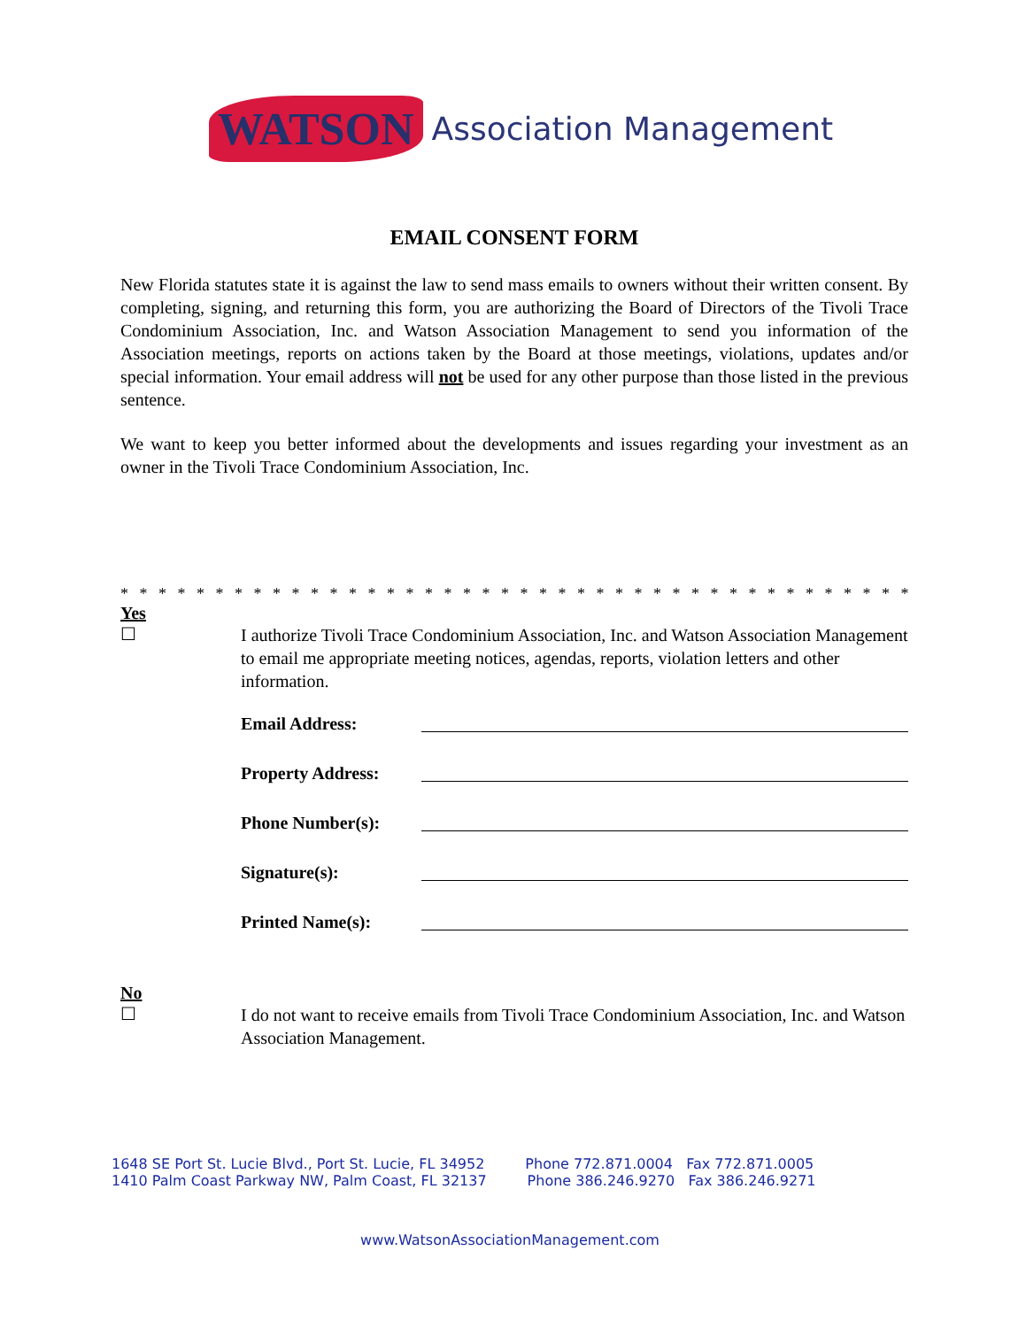WATSON Association Management
EMAIL CONSENT FORM
New Florida statutes state it is against the law to send mass emails to owners without their written consent. By completing, signing, and returning this form, you are authorizing the Board of Directors of the Tivoli Trace Condominium Association, Inc. and Watson Association Management to send you information of the Association meetings, reports on actions taken by the Board at those meetings, violations, updates and/or special information. Your email address will not be used for any other purpose than those listed in the previous sentence.
We want to keep you better informed about the developments and issues regarding your investment as an owner in the Tivoli Trace Condominium Association, Inc.
* * * * * * * * * * * * * * * * * * * * * * * * * * * * * * * * * * * * * * * * * * * * * * * * * * *
Yes
☐
I authorize Tivoli Trace Condominium Association, Inc. and Watson Association Management to email me appropriate meeting notices, agendas, reports, violation letters and other information.
Email Address:
Property Address:
Phone Number(s):
Signature(s):
Printed Name(s):
No
☐
I do not want to receive emails from Tivoli Trace Condominium Association, Inc. and Watson Association Management.
1648 SE Port St. Lucie Blvd., Port St. Lucie, FL 34952 Phone 772.871.0004 Fax 772.871.0005
1410 Palm Coast Parkway NW, Palm Coast, FL 32137 Phone 386.246.9270 Fax 386.246.9271
www.WatsonAssociationManagement.com